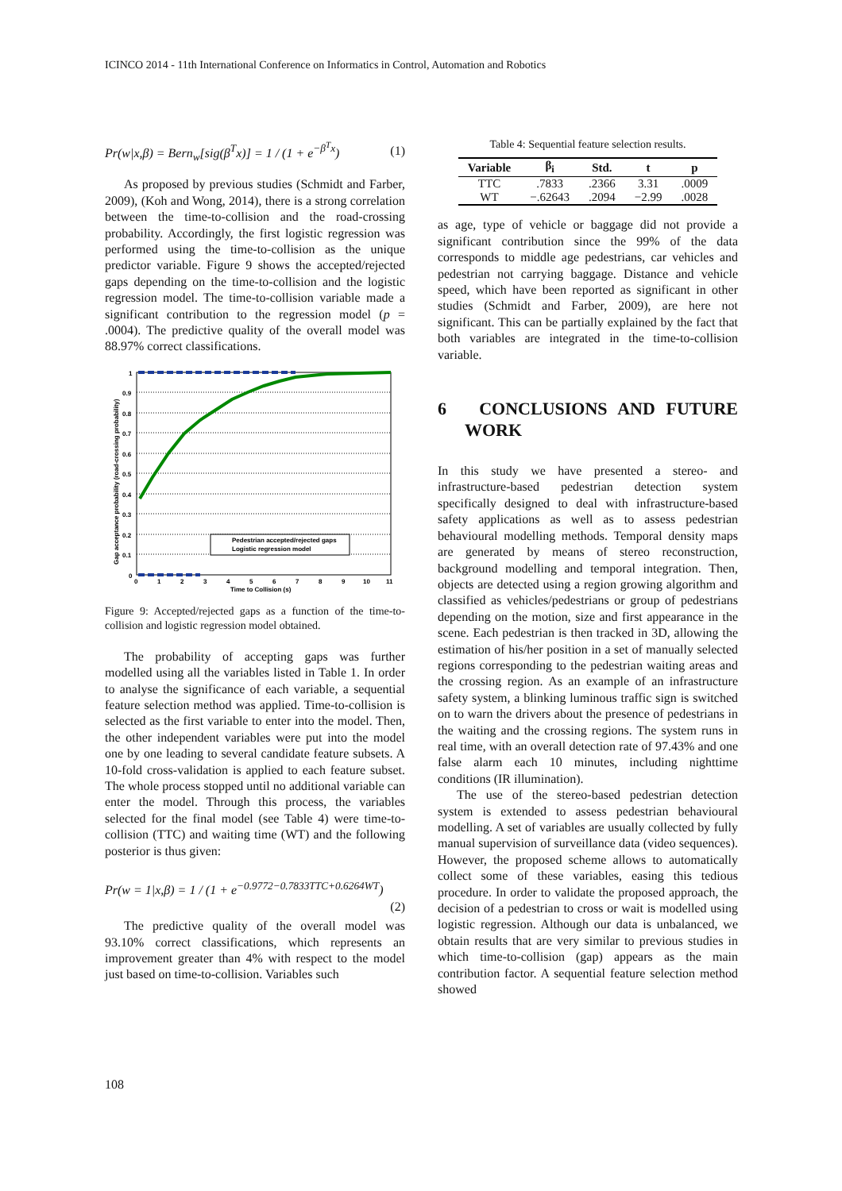ICINCO 2014 - 11th International Conference on Informatics in Control, Automation and Robotics
Pr(w|x,β) = Bern<sub>w</sub>[sig(β<sup>T</sup>x)] = 1 / (1 + e<sup>−β<sup>T</sup>x</sup>) (1)
As proposed by previous studies (Schmidt and Farber, 2009), (Koh and Wong, 2014), there is a strong correlation between the time-to-collision and the road-crossing probability. Accordingly, the first logistic regression was performed using the time-to-collision as the unique predictor variable. Figure 9 shows the accepted/rejected gaps depending on the time-to-collision and the logistic regression model. The time-to-collision variable made a significant contribution to the regression model (p = .0004). The predictive quality of the overall model was 88.97% correct classifications.
1
0.9
0.8
0.7
0.6
0.5
0.4
0.3
0.2
0.1
0
0
1
2
3
4
5
6
7
8
9
10
11
Time to Collision (s)
Gap acceptance probability (road-crossing probability)
Pedestrian accepted/rejected gaps
Logistic regression model
Figure 9: Accepted/rejected gaps as a function of the time-to-collision and logistic regression model obtained.
The probability of accepting gaps was further modelled using all the variables listed in Table 1. In order to analyse the significance of each variable, a sequential feature selection method was applied. Time-to-collision is selected as the first variable to enter into the model. Then, the other independent variables were put into the model one by one leading to several candidate feature subsets. A 10-fold cross-validation is applied to each feature subset. The whole process stopped until no additional variable can enter the model. Through this process, the variables selected for the final model (see Table 4) were time-to-collision (TTC) and waiting time (WT) and the following posterior is thus given:
Pr(w = 1|x,β) = 1 / (1 + e<sup>−0.9772−0.7833TTC+0.6264WT</sup>)
(2)
The predictive quality of the overall model was 93.10% correct classifications, which represents an improvement greater than 4% with respect to the model just based on time-to-collision. Variables such
Table 4: Sequential feature selection results.
| Variable | β<sub>i</sub> | Std. | t | p |
| --- | --- | --- | --- | --- |
| TTC | .7833 | .2366 | 3.31 | .0009 |
| WT | −.62643 | .2094 | −2.99 | .0028 |
as age, type of vehicle or baggage did not provide a significant contribution since the 99% of the data corresponds to middle age pedestrians, car vehicles and pedestrian not carrying baggage. Distance and vehicle speed, which have been reported as significant in other studies (Schmidt and Farber, 2009), are here not significant. This can be partially explained by the fact that both variables are integrated in the time-to-collision variable.
6 CONCLUSIONS AND FUTURE WORK
In this study we have presented a stereo- and infrastructure-based pedestrian detection system specifically designed to deal with infrastructure-based safety applications as well as to assess pedestrian behavioural modelling methods. Temporal density maps are generated by means of stereo reconstruction, background modelling and temporal integration. Then, objects are detected using a region growing algorithm and classified as vehicles/pedestrians or group of pedestrians depending on the motion, size and first appearance in the scene. Each pedestrian is then tracked in 3D, allowing the estimation of his/her position in a set of manually selected regions corresponding to the pedestrian waiting areas and the crossing region. As an example of an infrastructure safety system, a blinking luminous traffic sign is switched on to warn the drivers about the presence of pedestrians in the waiting and the crossing regions. The system runs in real time, with an overall detection rate of 97.43% and one false alarm each 10 minutes, including nighttime conditions (IR illumination).
The use of the stereo-based pedestrian detection system is extended to assess pedestrian behavioural modelling. A set of variables are usually collected by fully manual supervision of surveillance data (video sequences). However, the proposed scheme allows to automatically collect some of these variables, easing this tedious procedure. In order to validate the proposed approach, the decision of a pedestrian to cross or wait is modelled using logistic regression. Although our data is unbalanced, we obtain results that are very similar to previous studies in which time-to-collision (gap) appears as the main contribution factor. A sequential feature selection method showed
108